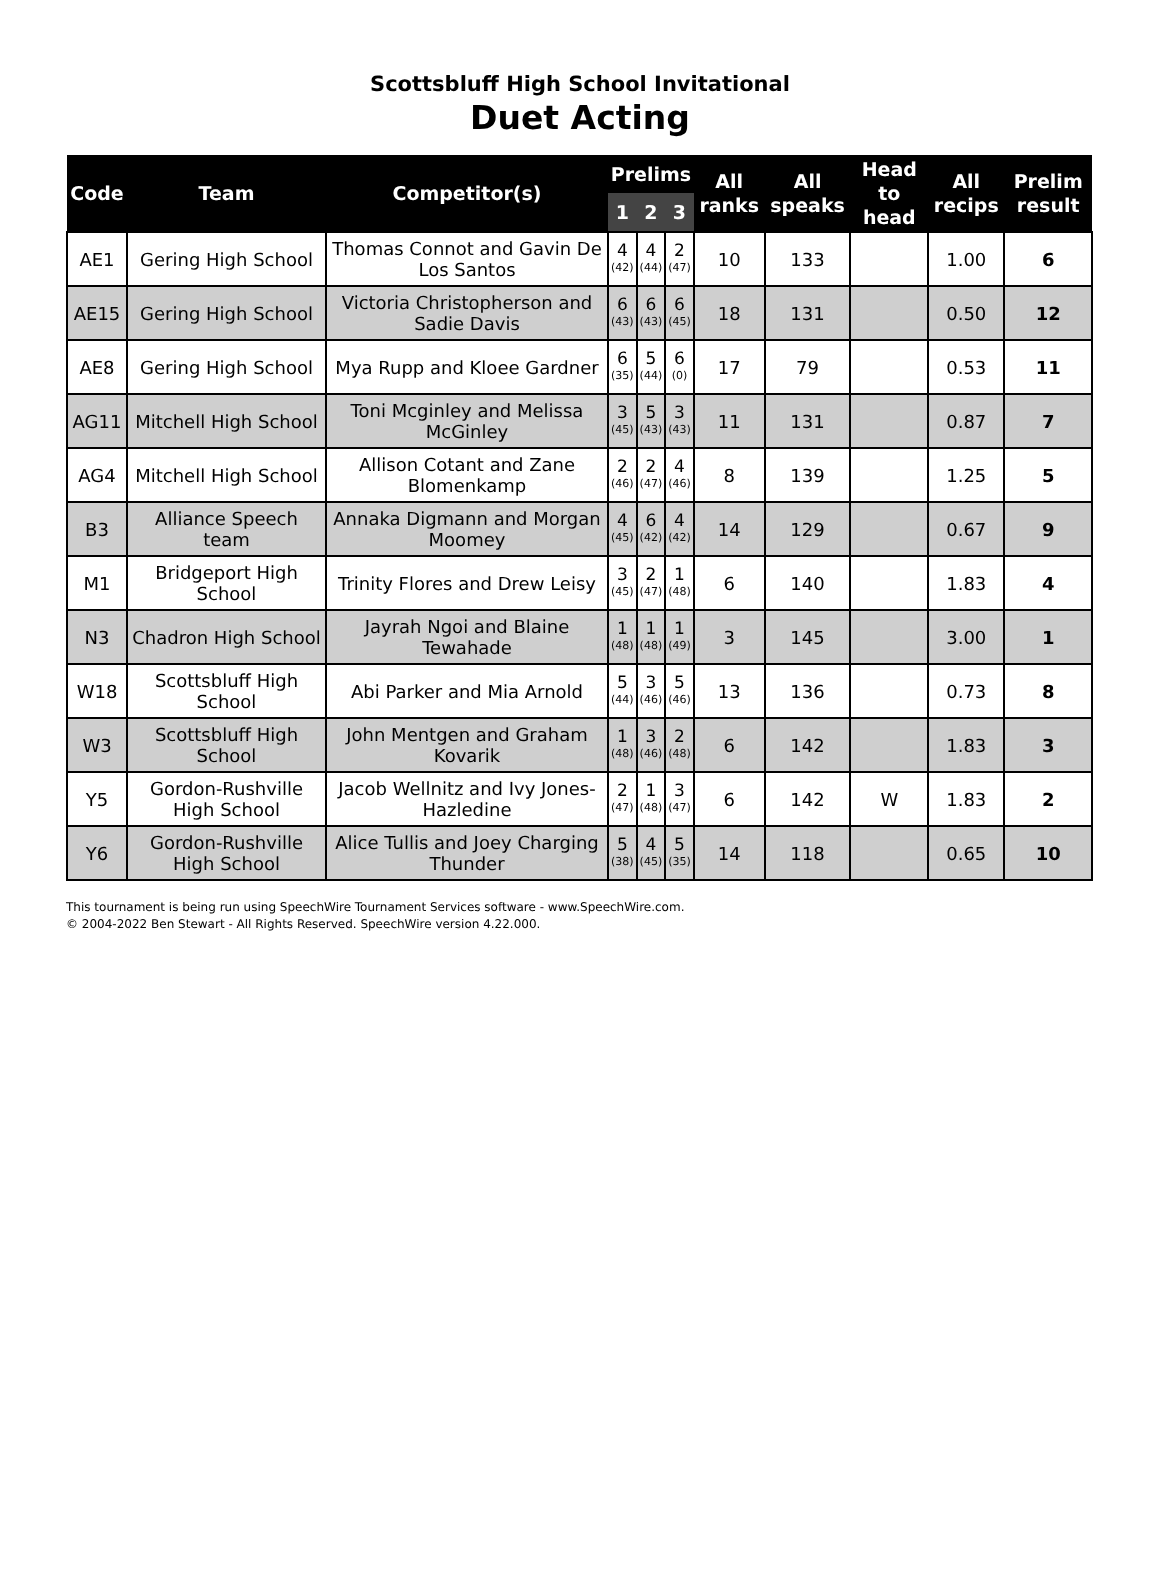Scottsbluff High School Invitational
Duet Acting
| Code | Team | Competitor(s) | Prelims | | | All ranks | All speaks | Head to head | All recips | Prelim result |
| --- | --- | --- | --- | --- | --- | --- | --- | --- | --- | --- |
| | | | 1 | 2 | 3 | | | | | |
| AE1 | Gering High School | Thomas Connot and Gavin De Los Santos | 4 (42) | 4 (44) | 2 (47) | 10 | 133 | | 1.00 | 6 |
| AE15 | Gering High School | Victoria Christopherson and Sadie Davis | 6 (43) | 6 (43) | 6 (45) | 18 | 131 | | 0.50 | 12 |
| AE8 | Gering High School | Mya Rupp and Kloee Gardner | 6 (35) | 5 (44) | 6 (0) | 17 | 79 | | 0.53 | 11 |
| AG11 | Mitchell High School | Toni Mcginley and Melissa McGinley | 3 (45) | 5 (43) | 3 (43) | 11 | 131 | | 0.87 | 7 |
| AG4 | Mitchell High School | Allison Cotant and Zane Blomenkamp | 2 (46) | 2 (47) | 4 (46) | 8 | 139 | | 1.25 | 5 |
| B3 | Alliance Speech team | Annaka Digmann and Morgan Moomey | 4 (45) | 6 (42) | 4 (42) | 14 | 129 | | 0.67 | 9 |
| M1 | Bridgeport High School | Trinity Flores and Drew Leisy | 3 (45) | 2 (47) | 1 (48) | 6 | 140 | | 1.83 | 4 |
| N3 | Chadron High School | Jayrah Ngoi and Blaine Tewahade | 1 (48) | 1 (48) | 1 (49) | 3 | 145 | | 3.00 | 1 |
| W18 | Scottsbluff High School | Abi Parker and Mia Arnold | 5 (44) | 3 (46) | 5 (46) | 13 | 136 | | 0.73 | 8 |
| W3 | Scottsbluff High School | John Mentgen and Graham Kovarik | 1 (48) | 3 (46) | 2 (48) | 6 | 142 | | 1.83 | 3 |
| Y5 | Gordon-Rushville High School | Jacob Wellnitz and Ivy Jones-Hazledine | 2 (47) | 1 (48) | 3 (47) | 6 | 142 | W | 1.83 | 2 |
| Y6 | Gordon-Rushville High School | Alice Tullis and Joey Charging Thunder | 5 (38) | 4 (45) | 5 (35) | 14 | 118 | | 0.65 | 10 |
This tournament is being run using SpeechWire Tournament Services software - www.SpeechWire.com.
© 2004-2022 Ben Stewart - All Rights Reserved. SpeechWire version 4.22.000.